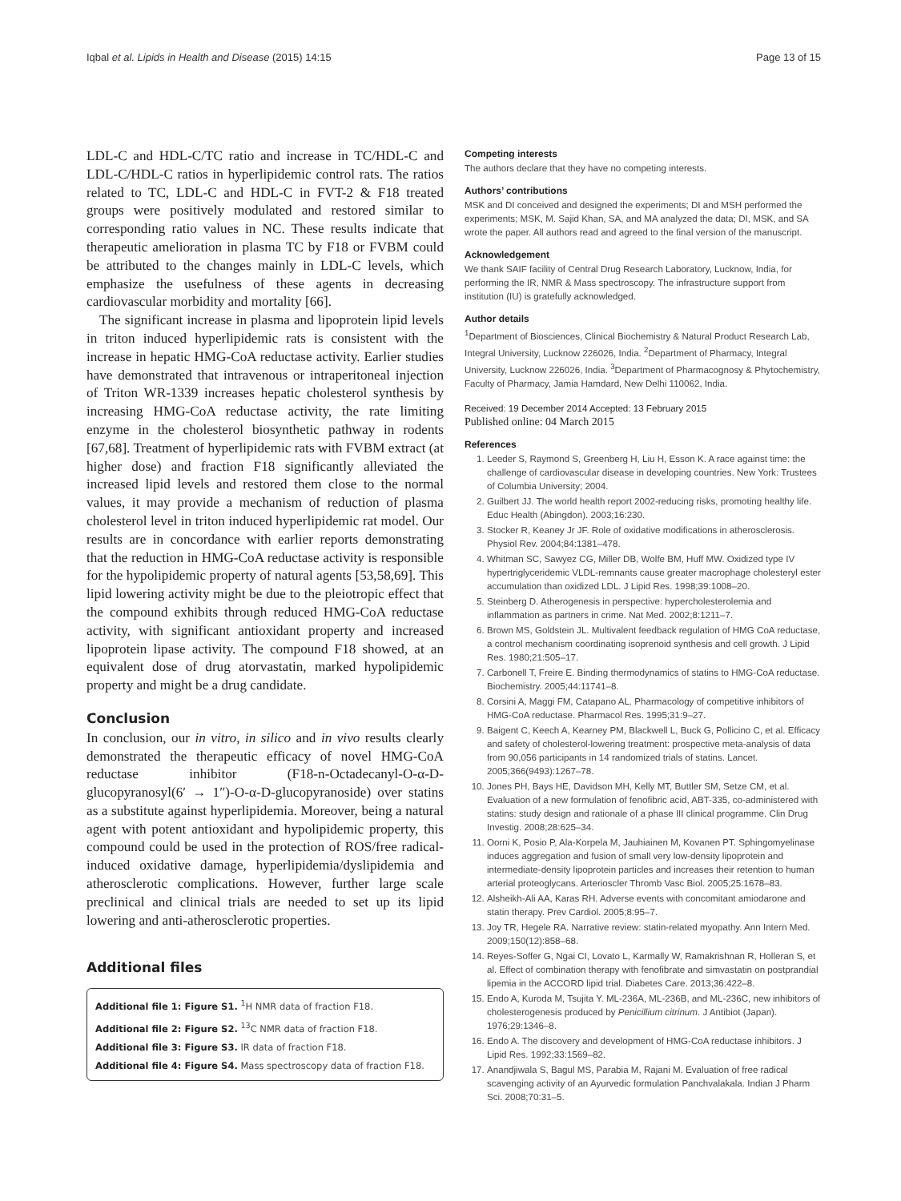Iqbal et al. Lipids in Health and Disease (2015) 14:15 Page 13 of 15
LDL-C and HDL-C/TC ratio and increase in TC/HDL-C and LDL-C/HDL-C ratios in hyperlipidemic control rats. The ratios related to TC, LDL-C and HDL-C in FVT-2 & F18 treated groups were positively modulated and restored similar to corresponding ratio values in NC. These results indicate that therapeutic amelioration in plasma TC by F18 or FVBM could be attributed to the changes mainly in LDL-C levels, which emphasize the usefulness of these agents in decreasing cardiovascular morbidity and mortality [66].
The significant increase in plasma and lipoprotein lipid levels in triton induced hyperlipidemic rats is consistent with the increase in hepatic HMG-CoA reductase activity. Earlier studies have demonstrated that intravenous or intraperitoneal injection of Triton WR-1339 increases hepatic cholesterol synthesis by increasing HMG-CoA reductase activity, the rate limiting enzyme in the cholesterol biosynthetic pathway in rodents [67,68]. Treatment of hyperlipidemic rats with FVBM extract (at higher dose) and fraction F18 significantly alleviated the increased lipid levels and restored them close to the normal values, it may provide a mechanism of reduction of plasma cholesterol level in triton induced hyperlipidemic rat model. Our results are in concordance with earlier reports demonstrating that the reduction in HMG-CoA reductase activity is responsible for the hypolipidemic property of natural agents [53,58,69]. This lipid lowering activity might be due to the pleiotropic effect that the compound exhibits through reduced HMG-CoA reductase activity, with significant antioxidant property and increased lipoprotein lipase activity. The compound F18 showed, at an equivalent dose of drug atorvastatin, marked hypolipidemic property and might be a drug candidate.
Conclusion
In conclusion, our in vitro, in silico and in vivo results clearly demonstrated the therapeutic efficacy of novel HMG-CoA reductase inhibitor (F18-n-Octadecanyl-O-α-D-glucopyranosyl(6′ → 1″)-O-α-D-glucopyranoside) over statins as a substitute against hyperlipidemia. Moreover, being a natural agent with potent antioxidant and hypolipidemic property, this compound could be used in the protection of ROS/free radical-induced oxidative damage, hyperlipidemia/dyslipidemia and atherosclerotic complications. However, further large scale preclinical and clinical trials are needed to set up its lipid lowering and anti-atherosclerotic properties.
Additional files
Additional file 1: Figure S1. <sup>1</sup>H NMR data of fraction F18.
Additional file 2: Figure S2. <sup>13</sup>C NMR data of fraction F18.
Additional file 3: Figure S3. IR data of fraction F18.
Additional file 4: Figure S4. Mass spectroscopy data of fraction F18.
Competing interests
The authors declare that they have no competing interests.
Authors’ contributions
MSK and DI conceived and designed the experiments; DI and MSH performed the experiments; MSK, M. Sajid Khan, SA, and MA analyzed the data; DI, MSK, and SA wrote the paper. All authors read and agreed to the final version of the manuscript.
Acknowledgement
We thank SAIF facility of Central Drug Research Laboratory, Lucknow, India, for performing the IR, NMR & Mass spectroscopy. The infrastructure support from institution (IU) is gratefully acknowledged.
Author details
<sup>1</sup> Department of Biosciences, Clinical Biochemistry & Natural Product Research Lab, Integral University, Lucknow 226026, India. <sup>2</sup>Department of Pharmacy, Integral University, Lucknow 226026, India. <sup>3</sup>Department of Pharmacognosy & Phytochemistry, Faculty of Pharmacy, Jamia Hamdard, New Delhi 110062, India.
Received: 19 December 2014 Accepted: 13 February 2015
Published online: 04 March 2015
References
1. Leeder S, Raymond S, Greenberg H, Liu H, Esson K. A race against time: the challenge of cardiovascular disease in developing countries. New York: Trustees of Columbia University; 2004.
2. Guilbert JJ. The world health report 2002-reducing risks, promoting healthy life. Educ Health (Abingdon). 2003;16:230.
3. Stocker R, Keaney Jr JF. Role of oxidative modifications in atherosclerosis. Physiol Rev. 2004;84:1381–478.
4. Whitman SC, Sawyez CG, Miller DB, Wolfe BM, Huff MW. Oxidized type IV hypertriglyceridemic VLDL-remnants cause greater macrophage cholesteryl ester accumulation than oxidized LDL. J Lipid Res. 1998;39:1008–20.
5. Steinberg D. Atherogenesis in perspective: hypercholesterolemia and inflammation as partners in crime. Nat Med. 2002;8:1211–7.
6. Brown MS, Goldstein JL. Multivalent feedback regulation of HMG CoA reductase, a control mechanism coordinating isoprenoid synthesis and cell growth. J Lipid Res. 1980;21:505–17.
7. Carbonell T, Freire E. Binding thermodynamics of statins to HMG-CoA reductase. Biochemistry. 2005;44:11741–8.
8. Corsini A, Maggi FM, Catapano AL. Pharmacology of competitive inhibitors of HMG-CoA reductase. Pharmacol Res. 1995;31:9–27.
9. Baigent C, Keech A, Kearney PM, Blackwell L, Buck G, Pollicino C, et al. Efficacy and safety of cholesterol-lowering treatment: prospective meta-analysis of data from 90,056 participants in 14 randomized trials of statins. Lancet. 2005;366(9493):1267–78.
10. Jones PH, Bays HE, Davidson MH, Kelly MT, Buttler SM, Setze CM, et al. Evaluation of a new formulation of fenofibric acid, ABT-335, co-administered with statins: study design and rationale of a phase III clinical programme. Clin Drug Investig. 2008;28:625–34.
11. Oorni K, Posio P, Ala-Korpela M, Jauhiainen M, Kovanen PT. Sphingomyelinase induces aggregation and fusion of small very low-density lipoprotein and intermediate-density lipoprotein particles and increases their retention to human arterial proteoglycans. Arterioscler Thromb Vasc Biol. 2005;25:1678–83.
12. Alsheikh-Ali AA, Karas RH. Adverse events with concomitant amiodarone and statin therapy. Prev Cardiol. 2005;8:95–7.
13. Joy TR, Hegele RA. Narrative review: statin-related myopathy. Ann Intern Med. 2009;150(12):858–68.
14. Reyes-Soffer G, Ngai CI, Lovato L, Karmally W, Ramakrishnan R, Holleran S, et al. Effect of combination therapy with fenofibrate and simvastatin on postprandial lipemia in the ACCORD lipid trial. Diabetes Care. 2013;36:422–8.
15. Endo A, Kuroda M, Tsujita Y. ML-236A, ML-236B, and ML-236C, new inhibitors of cholesterogenesis produced by Penicillium citrinum. J Antibiot (Japan). 1976;29:1346–8.
16. Endo A. The discovery and development of HMG-CoA reductase inhibitors. J Lipid Res. 1992;33:1569–82.
17. Anandjiwala S, Bagul MS, Parabia M, Rajani M. Evaluation of free radical scavenging activity of an Ayurvedic formulation Panchvalakala. Indian J Pharm Sci. 2008;70:31–5.